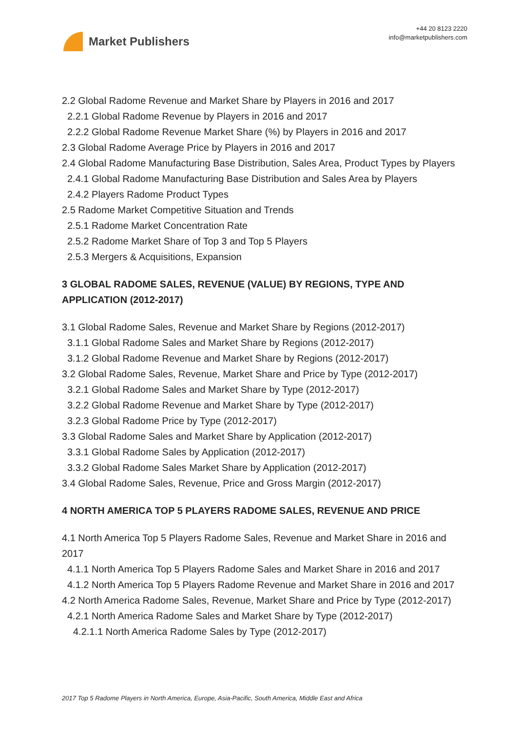Market Publishers
+44 20 8123 2220
info@marketpublishers.com
2.2 Global Radome Revenue and Market Share by Players in 2016 and 2017
2.2.1 Global Radome Revenue by Players in 2016 and 2017
2.2.2 Global Radome Revenue Market Share (%) by Players in 2016 and 2017
2.3 Global Radome Average Price by Players in 2016 and 2017
2.4 Global Radome Manufacturing Base Distribution, Sales Area, Product Types by Players
2.4.1 Global Radome Manufacturing Base Distribution and Sales Area by Players
2.4.2 Players Radome Product Types
2.5 Radome Market Competitive Situation and Trends
2.5.1 Radome Market Concentration Rate
2.5.2 Radome Market Share of Top 3 and Top 5 Players
2.5.3 Mergers & Acquisitions, Expansion
3 GLOBAL RADOME SALES, REVENUE (VALUE) BY REGIONS, TYPE AND APPLICATION (2012-2017)
3.1 Global Radome Sales, Revenue and Market Share by Regions (2012-2017)
3.1.1 Global Radome Sales and Market Share by Regions (2012-2017)
3.1.2 Global Radome Revenue and Market Share by Regions (2012-2017)
3.2 Global Radome Sales, Revenue, Market Share and Price by Type (2012-2017)
3.2.1 Global Radome Sales and Market Share by Type (2012-2017)
3.2.2 Global Radome Revenue and Market Share by Type (2012-2017)
3.2.3 Global Radome Price by Type (2012-2017)
3.3 Global Radome Sales and Market Share by Application (2012-2017)
3.3.1 Global Radome Sales by Application (2012-2017)
3.3.2 Global Radome Sales Market Share by Application (2012-2017)
3.4 Global Radome Sales, Revenue, Price and Gross Margin (2012-2017)
4 NORTH AMERICA TOP 5 PLAYERS RADOME SALES, REVENUE AND PRICE
4.1 North America Top 5 Players Radome Sales, Revenue and Market Share in 2016 and 2017
4.1.1 North America Top 5 Players Radome Sales and Market Share in 2016 and 2017
4.1.2 North America Top 5 Players Radome Revenue and Market Share in 2016 and 2017
4.2 North America Radome Sales, Revenue, Market Share and Price by Type (2012-2017)
4.2.1 North America Radome Sales and Market Share by Type (2012-2017)
4.2.1.1 North America Radome Sales by Type (2012-2017)
2017 Top 5 Radome Players in North America, Europe, Asia-Pacific, South America, Middle East and Africa